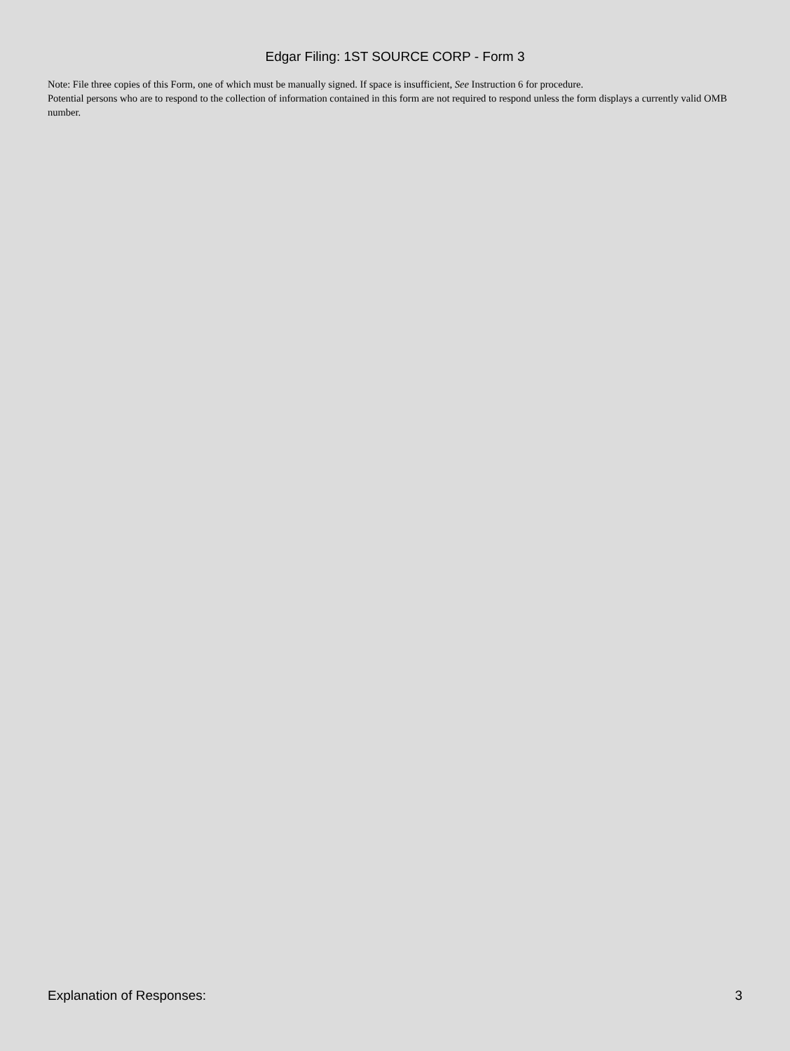Edgar Filing: 1ST SOURCE CORP - Form 3
Note: File three copies of this Form, one of which must be manually signed. If space is insufficient, See Instruction 6 for procedure.
Potential persons who are to respond to the collection of information contained in this form are not required to respond unless the form displays a currently valid OMB number.
Explanation of Responses: 3